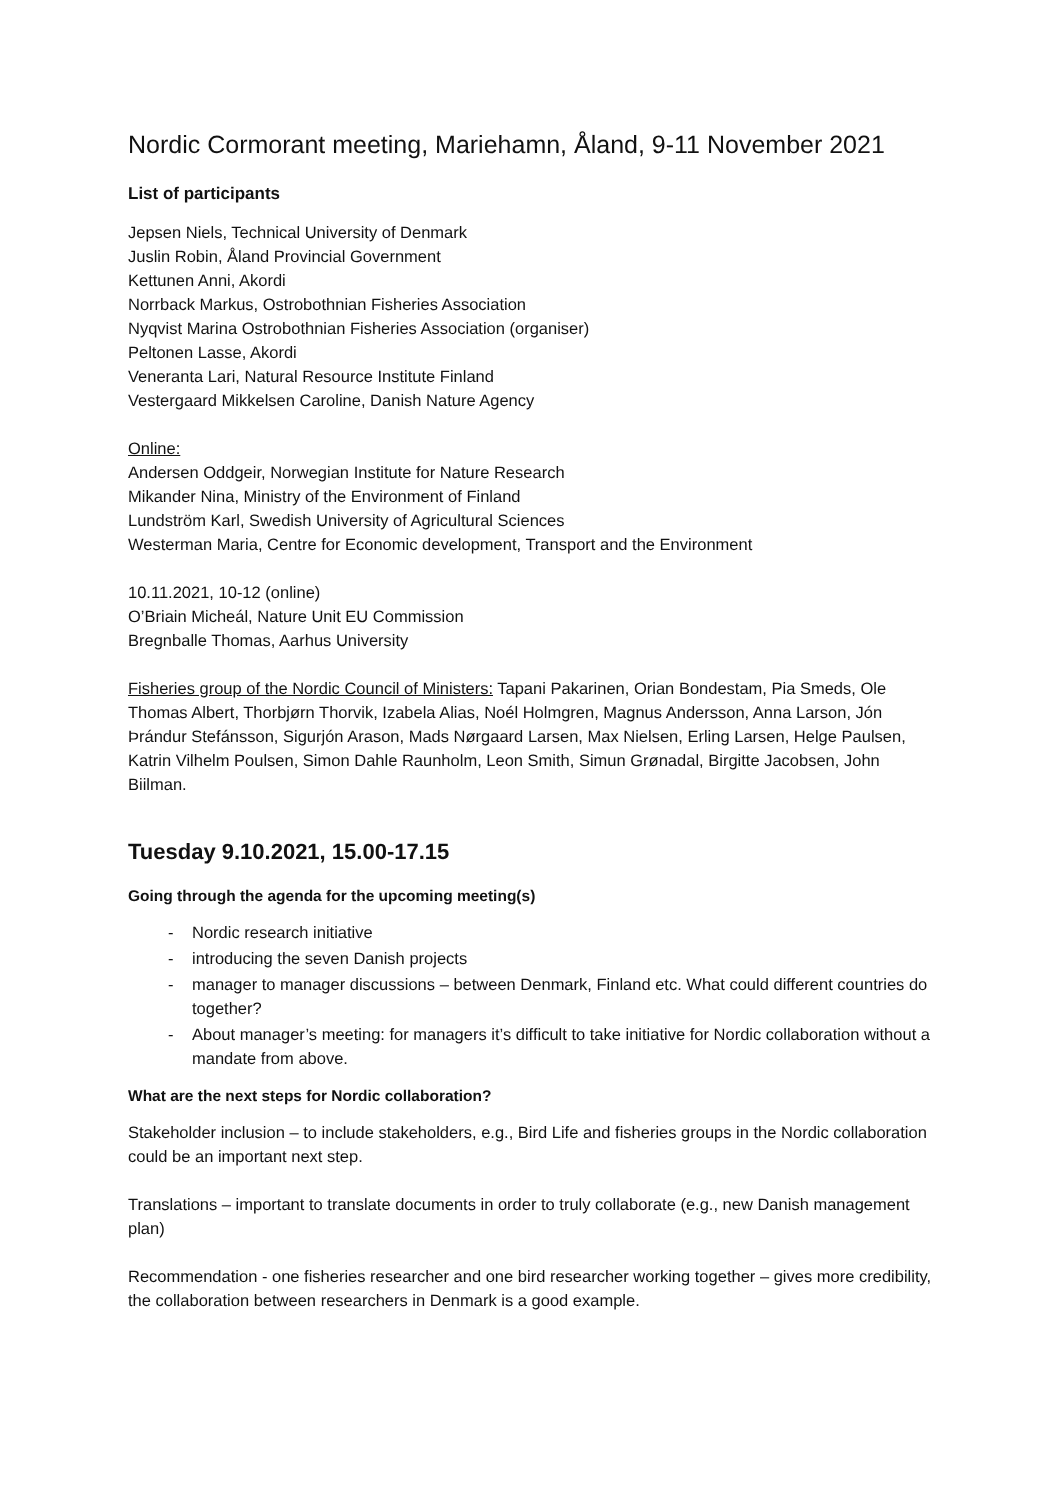Nordic Cormorant meeting, Mariehamn, Åland, 9-11 November 2021
List of participants
Jepsen Niels, Technical University of Denmark
Juslin Robin, Åland Provincial Government
Kettunen Anni, Akordi
Norrback Markus, Ostrobothnian Fisheries Association
Nyqvist Marina Ostrobothnian Fisheries Association (organiser)
Peltonen Lasse, Akordi
Veneranta Lari, Natural Resource Institute Finland
Vestergaard Mikkelsen Caroline, Danish Nature Agency
Online:
Andersen Oddgeir, Norwegian Institute for Nature Research
Mikander Nina, Ministry of the Environment of Finland
Lundström Karl, Swedish University of Agricultural Sciences
Westerman Maria, Centre for Economic development, Transport and the Environment
10.11.2021, 10-12 (online)
O’Briain Micheál, Nature Unit EU Commission
Bregnballe Thomas, Aarhus University
Fisheries group of the Nordic Council of Ministers: Tapani Pakarinen, Orian Bondestam, Pia Smeds, Ole Thomas Albert, Thorbjørn Thorvik, Izabela Alias, Noél Holmgren, Magnus Andersson, Anna Larson, Jón Þrándur Stefánsson, Sigurjón Arason, Mads Nørgaard Larsen, Max Nielsen, Erling Larsen, Helge Paulsen, Katrin Vilhelm Poulsen, Simon Dahle Raunholm, Leon Smith, Simun Grønadal, Birgitte Jacobsen, John Biilman.
Tuesday 9.10.2021, 15.00-17.15
Going through the agenda for the upcoming meeting(s)
- Nordic research initiative
- introducing the seven Danish projects
- manager to manager discussions – between Denmark, Finland etc. What could different countries do together?
- About manager’s meeting: for managers it’s difficult to take initiative for Nordic collaboration without a mandate from above.
What are the next steps for Nordic collaboration?
Stakeholder inclusion – to include stakeholders, e.g., Bird Life and fisheries groups in the Nordic collaboration could be an important next step.
Translations – important to translate documents in order to truly collaborate (e.g., new Danish management plan)
Recommendation - one fisheries researcher and one bird researcher working together – gives more credibility, the collaboration between researchers in Denmark is a good example.